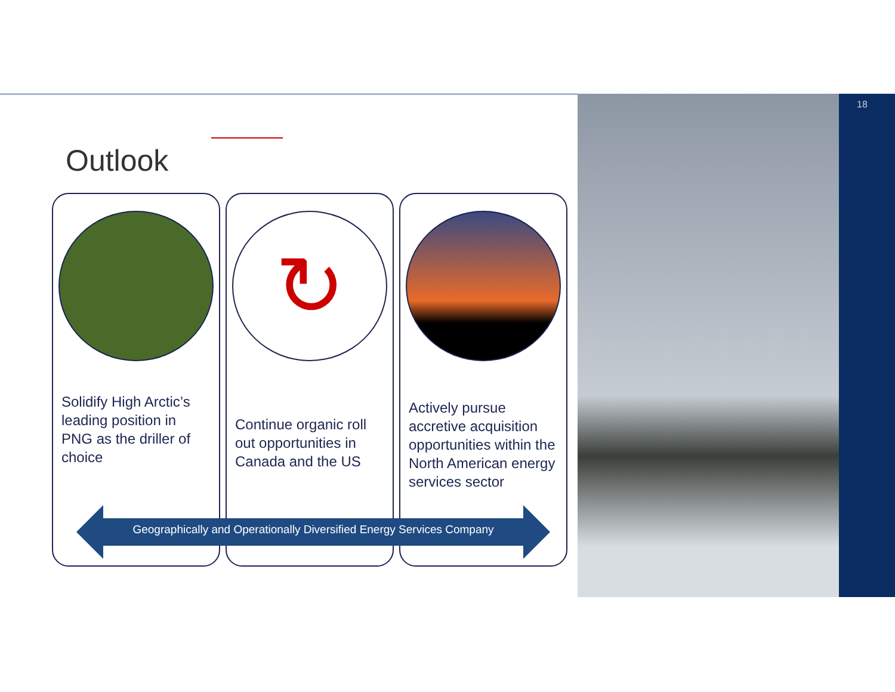18
Outlook
Solidify High Arctic’s leading position in PNG as the driller of choice
↻
Continue organic roll out opportunities in Canada and the US
Actively pursue accretive acquisition opportunities within the North American energy services sector
Geographically and Operationally Diversified Energy Services Company